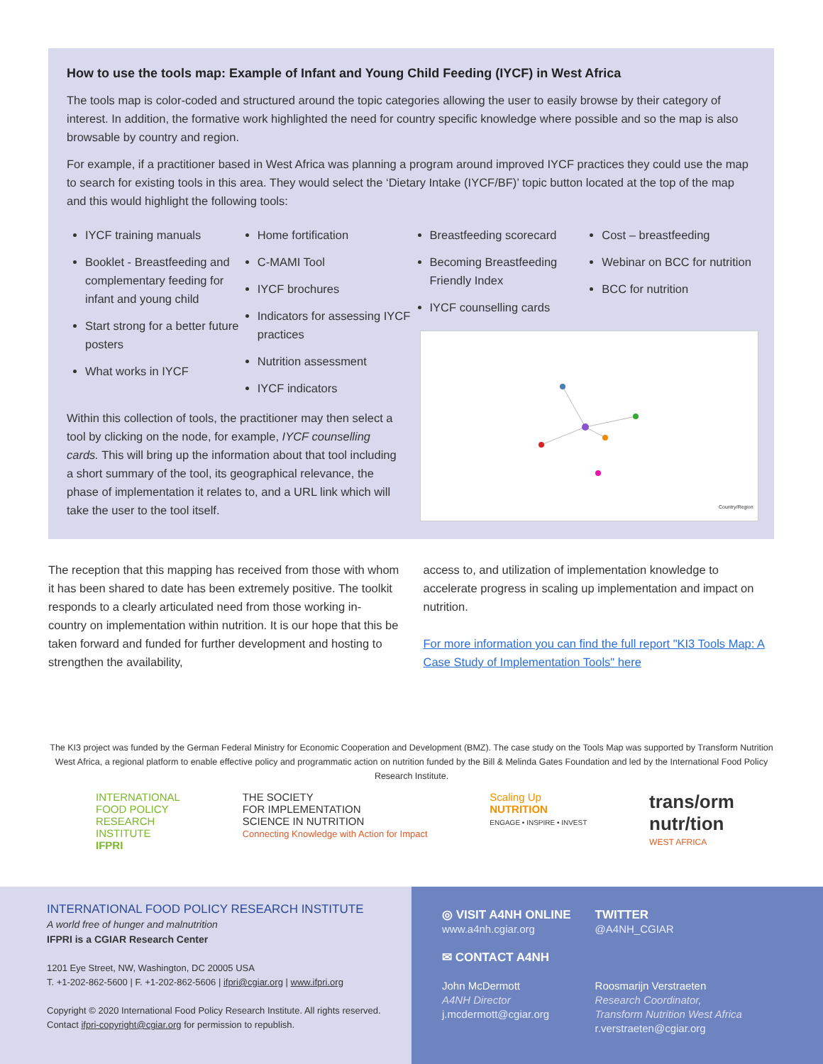How to use the tools map: Example of Infant and Young Child Feeding (IYCF) in West Africa
The tools map is color-coded and structured around the topic categories allowing the user to easily browse by their category of interest. In addition, the formative work highlighted the need for country specific knowledge where possible and so the map is also browsable by country and region.
For example, if a practitioner based in West Africa was planning a program around improved IYCF practices they could use the map to search for existing tools in this area. They would select the ‘Dietary Intake (IYCF/BF)’ topic button located at the top of the map and this would highlight the following tools:
IYCF training manuals
Booklet - Breastfeeding and complementary feeding for infant and young child
Start strong for a better future posters
What works in IYCF
Home fortification
C-MAMI Tool
IYCF brochures
Indicators for assessing IYCF practices
Nutrition assessment
IYCF indicators
Breastfeeding scorecard
Becoming Breastfeeding Friendly Index
IYCF counselling cards
Cost – breastfeeding
Webinar on BCC for nutrition
BCC for nutrition
Within this collection of tools, the practitioner may then select a tool by clicking on the node, for example, IYCF counselling cards. This will bring up the information about that tool including a short summary of the tool, its geographical relevance, the phase of implementation it relates to, and a URL link which will take the user to the tool itself.
Country/Region
The reception that this mapping has received from those with whom it has been shared to date has been extremely positive. The toolkit responds to a clearly articulated need from those working in-country on implementation within nutrition. It is our hope that this be taken forward and funded for further development and hosting to strengthen the availability,
access to, and utilization of implementation knowledge to accelerate progress in scaling up implementation and impact on nutrition.
For more information you can find the full report "KI3 Tools Map: A Case Study of Implementation Tools" here
The KI3 project was funded by the German Federal Ministry for Economic Cooperation and Development (BMZ). The case study on the Tools Map was supported by Transform Nutrition West Africa, a regional platform to enable effective policy and programmatic action on nutrition funded by the Bill & Melinda Gates Foundation and led by the International Food Policy Research Institute.
INTERNATIONAL
FOOD POLICY
RESEARCH
INSTITUTE
IFPRI
THE SOCIETY
FOR IMPLEMENTATION
SCIENCE IN NUTRITION
Connecting Knowledge with Action for Impact
Scaling Up
NUTRITION
ENGAGE • INSPIRE • INVEST
trans/orm
nutr/tion
WEST AFRICA
INTERNATIONAL FOOD POLICY RESEARCH INSTITUTE
A world free of hunger and malnutrition
IFPRI is a CGIAR Research Center
1201 Eye Street, NW, Washington, DC 20005 USA
T. +1-202-862-5600 | F. +1-202-862-5606 | ifpri@cgiar.org | www.ifpri.org
Copyright © 2020 International Food Policy Research Institute. All rights reserved.
Contact ifpri-copyright@cgiar.org for permission to republish.
◎ VISIT A4NH ONLINE
www.a4nh.cgiar.org
✉ CONTACT A4NH
John McDermott
A4NH Director
j.mcdermott@cgiar.org
TWITTER
@A4NH_CGIAR
Roosmarijn Verstraeten
Research Coordinator,
Transform Nutrition West Africa
r.verstraeten@cgiar.org